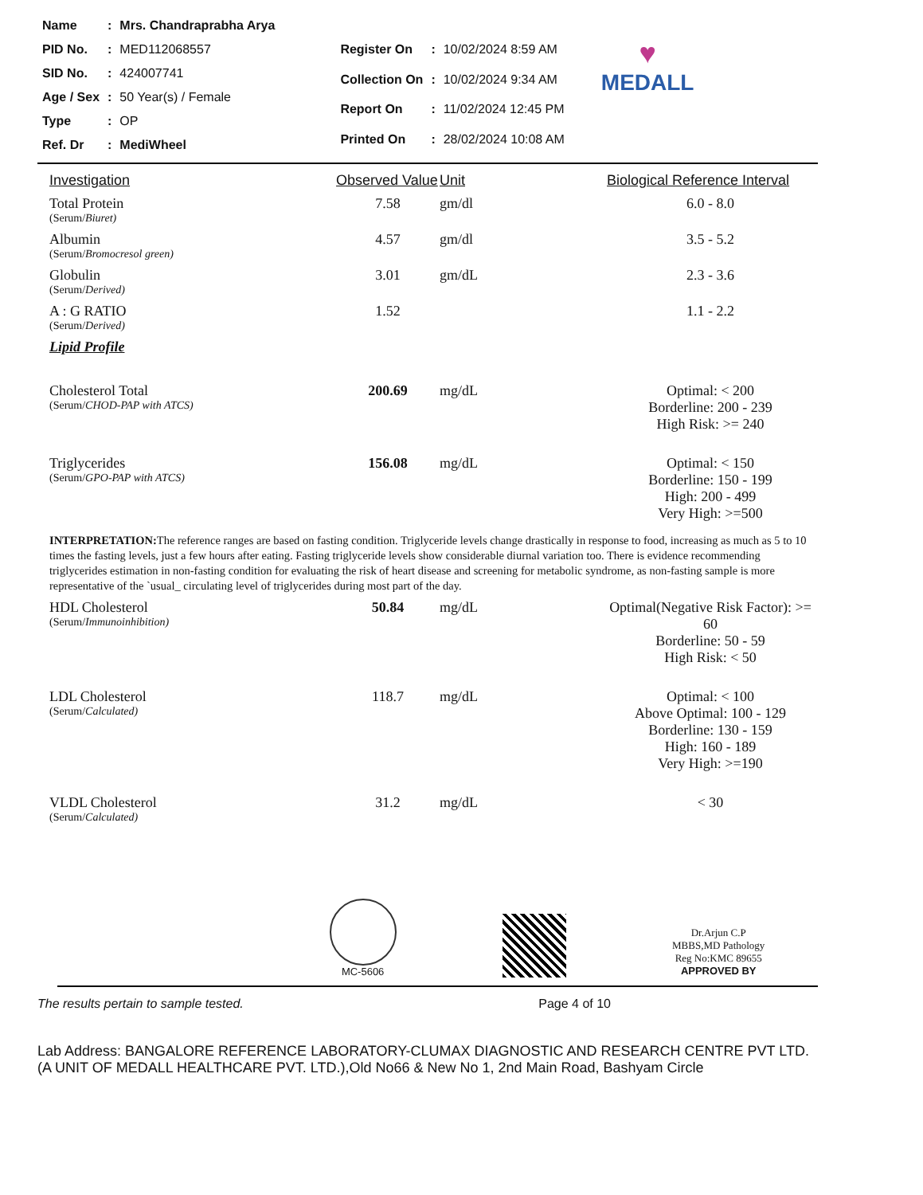| Name | : | Mrs. Chandraprabha Arya |
| PID No. | : | MED112068557 |
| SID No. | : | 424007741 |
| Age / Sex | : | 50 Year(s) / Female |
| Type | : | OP |
| Ref. Dr | : | MediWheel |
| Register On | : | 10/02/2024 8:59 AM |
| Collection On | : | 10/02/2024 9:34 AM |
| Report On | : | 11/02/2024 12:45 PM |
| Printed On | : | 28/02/2024 10:08 AM |
♥
MEDALL
| Investigation | Observed Value | Unit | Biological Reference Interval |
| --- | --- | --- | --- |
| Total Protein (Serum/ Biuret) | 7.58 | gm/dl | 6.0 - 8.0 |
| Albumin (Serum/ Bromocresol green) | 4.57 | gm/dl | 3.5 - 5.2 |
| Globulin (Serum/ Derived) | 3.01 | gm/dL | 2.3 - 3.6 |
| A : G RATIO (Serum/ Derived) | 1.52 | | 1.1 - 2.2 |
| Lipid Profile | | | |
| Cholesterol Total (Serum/ CHOD-PAP with ATCS) | 200.69 | mg/dL | Optimal: < 200 Borderline: 200 - 239 High Risk: >= 240 |
| Triglycerides (Serum/ GPO-PAP with ATCS) | 156.08 | mg/dL | Optimal: < 150 Borderline: 150 - 199 High: 200 - 499 Very High: >=500 |
INTERPRETATION: The reference ranges are based on fasting condition. Triglyceride levels change drastically in response to food, increasing as much as 5 to 10 times the fasting levels, just a few hours after eating. Fasting triglyceride levels show considerable diurnal variation too. There is evidence recommending triglycerides estimation in non-fasting condition for evaluating the risk of heart disease and screening for metabolic syndrome, as non-fasting sample is more representative of the `usual_ circulating level of triglycerides during most part of the day.
| HDL Cholesterol (Serum/ Immunoinhibition) | 50.84 | mg/dL | Optimal(Negative Risk Factor): >= 60 Borderline: 50 - 59 High Risk: < 50 |
| LDL Cholesterol (Serum/ Calculated) | 118.7 | mg/dL | Optimal: < 100 Above Optimal: 100 - 129 Borderline: 130 - 159 High: 160 - 189 Very High: >=190 |
| VLDL Cholesterol (Serum/ Calculated) | 31.2 | mg/dL | < 30 |
MC-5606
Dr.Arjun C.P
MBBS,MD Pathology
Reg No:KMC 89655
APPROVED BY
The results pertain to sample tested. Page 4 of 10
Lab Address: BANGALORE REFERENCE LABORATORY-CLUMAX DIAGNOSTIC AND RESEARCH CENTRE PVT LTD. (A UNIT OF MEDALL HEALTHCARE PVT. LTD.),Old No66 & New No 1, 2nd Main Road, Bashyam Circle